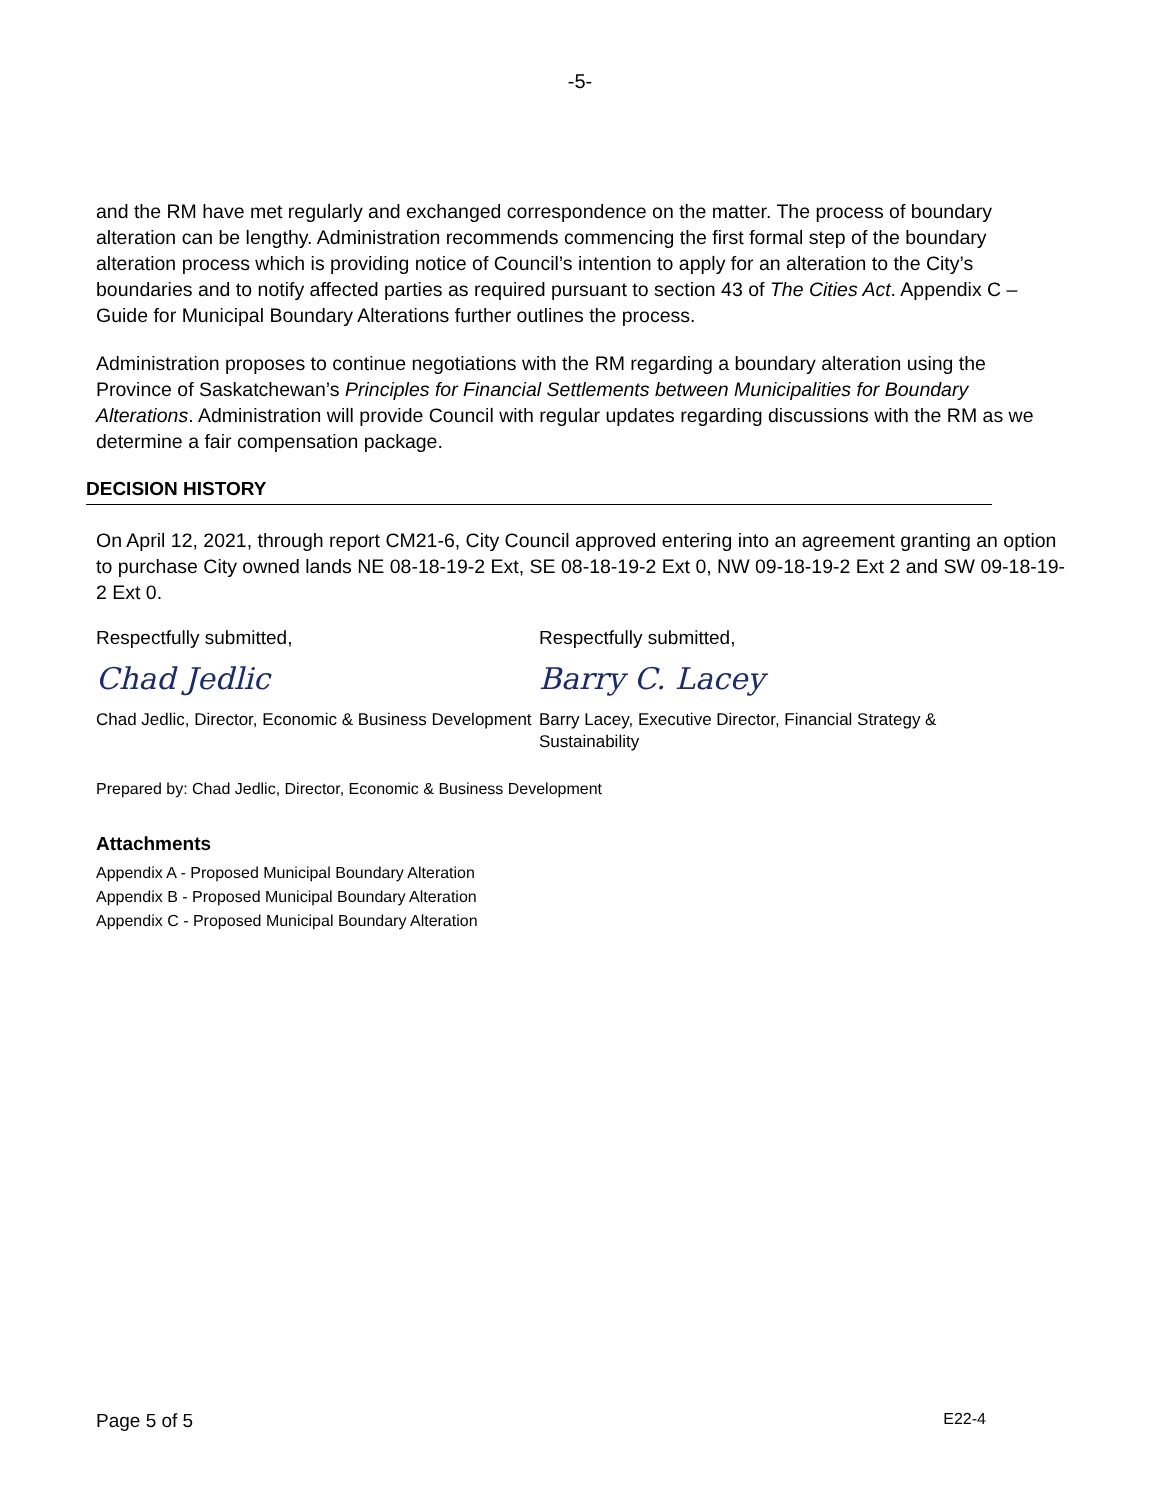-5-
and the RM have met regularly and exchanged correspondence on the matter. The process of boundary alteration can be lengthy. Administration recommends commencing the first formal step of the boundary alteration process which is providing notice of Council’s intention to apply for an alteration to the City’s boundaries and to notify affected parties as required pursuant to section 43 of The Cities Act. Appendix C – Guide for Municipal Boundary Alterations further outlines the process.
Administration proposes to continue negotiations with the RM regarding a boundary alteration using the Province of Saskatchewan’s Principles for Financial Settlements between Municipalities for Boundary Alterations. Administration will provide Council with regular updates regarding discussions with the RM as we determine a fair compensation package.
DECISION HISTORY
On April 12, 2021, through report CM21-6, City Council approved entering into an agreement granting an option to purchase City owned lands NE 08-18-19-2 Ext, SE 08-18-19-2 Ext 0, NW 09-18-19-2 Ext 2 and SW 09-18-19-2 Ext 0.
Respectfully submitted,
Chad Jedlic
Chad Jedlic, Director, Economic & Business Development
Respectfully submitted,
Barry C. Lacey
Barry Lacey, Executive Director, Financial Strategy & Sustainability
Prepared by: Chad Jedlic, Director, Economic & Business Development
Attachments
Appendix A - Proposed Municipal Boundary Alteration
Appendix B - Proposed Municipal Boundary Alteration
Appendix C - Proposed Municipal Boundary Alteration
Page 5 of 5 E22-4